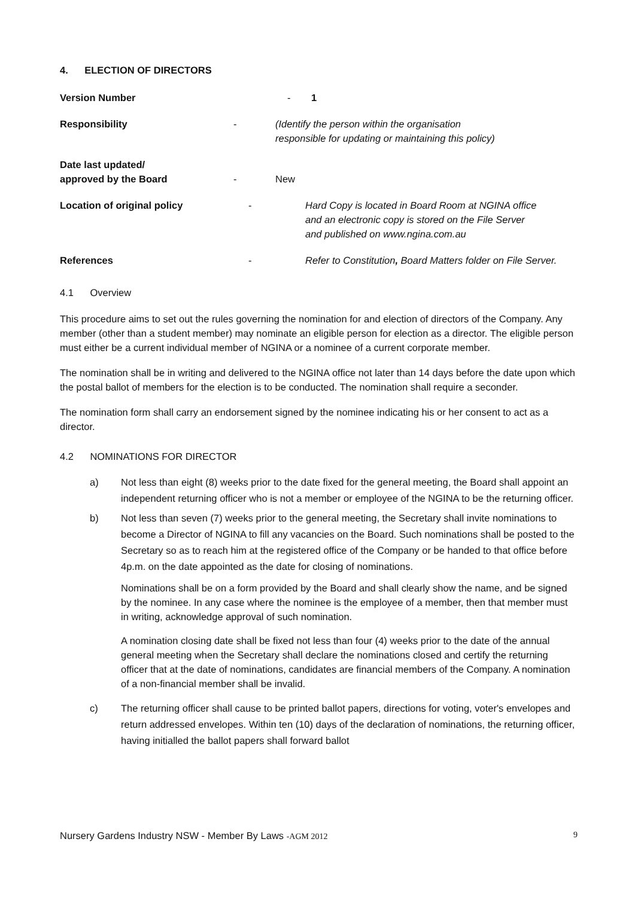4. ELECTION OF DIRECTORS
Version Number - 1
Responsibility - (Identify the person within the organisation
responsible for updating or maintaining this policy)
Date last updated/
approved by the Board
-
New
Location of original policy - Hard Copy is located in Board Room at NGINA office
and an electronic copy is stored on the File Server
and published on www.ngina.com.au
References - Refer to Constitution, Board Matters folder on File Server.
4.1 Overview
This procedure aims to set out the rules governing the nomination for and election of directors of the Company. Any member (other than a student member) may nominate an eligible person for election as a director. The eligible person must either be a current individual member of NGINA or a nominee of a current corporate member.
The nomination shall be in writing and delivered to the NGINA office not later than 14 days before the date upon which the postal ballot of members for the election is to be conducted. The nomination shall require a seconder.
The nomination form shall carry an endorsement signed by the nominee indicating his or her consent to act as a director.
4.2 NOMINATIONS FOR DIRECTOR
a) Not less than eight (8) weeks prior to the date fixed for the general meeting, the Board shall appoint an independent returning officer who is not a member or employee of the NGINA to be the returning officer.
b) Not less than seven (7) weeks prior to the general meeting, the Secretary shall invite nominations to become a Director of NGINA to fill any vacancies on the Board. Such nominations shall be posted to the Secretary so as to reach him at the registered office of the Company or be handed to that office before 4p.m. on the date appointed as the date for closing of nominations.
Nominations shall be on a form provided by the Board and shall clearly show the name, and be signed by the nominee. In any case where the nominee is the employee of a member, then that member must in writing, acknowledge approval of such nomination.
A nomination closing date shall be fixed not less than four (4) weeks prior to the date of the annual general meeting when the Secretary shall declare the nominations closed and certify the returning officer that at the date of nominations, candidates are financial members of the Company. A nomination of a non-financial member shall be invalid.
c) The returning officer shall cause to be printed ballot papers, directions for voting, voter's envelopes and return addressed envelopes. Within ten (10) days of the declaration of nominations, the returning officer, having initialled the ballot papers shall forward ballot
Nursery Gardens Industry NSW - Member By Laws -AGM 2012
9